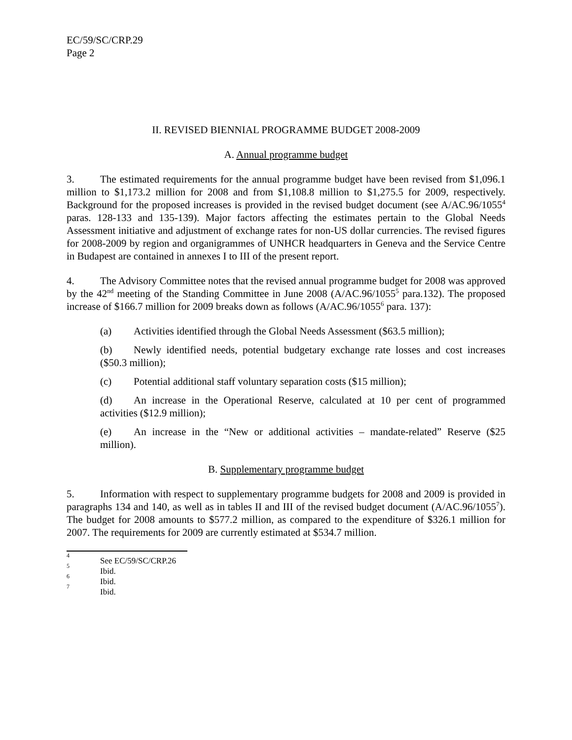EC/59/SC/CRP.29
Page 2
II. REVISED BIENNIAL PROGRAMME BUDGET 2008-2009
A. Annual programme budget
3. The estimated requirements for the annual programme budget have been revised from $1,096.1 million to $1,173.2 million for 2008 and from $1,108.8 million to $1,275.5 for 2009, respectively. Background for the proposed increases is provided in the revised budget document (see A/AC.96/1055<sup>4</sup> paras. 128-133 and 135-139). Major factors affecting the estimates pertain to the Global Needs Assessment initiative and adjustment of exchange rates for non-US dollar currencies. The revised figures for 2008-2009 by region and organigrammes of UNHCR headquarters in Geneva and the Service Centre in Budapest are contained in annexes I to III of the present report.
4. The Advisory Committee notes that the revised annual programme budget for 2008 was approved by the 42<sup>nd</sup> meeting of the Standing Committee in June 2008 (A/AC.96/1055<sup>5</sup> para.132). The proposed increase of $166.7 million for 2009 breaks down as follows (A/AC.96/1055<sup>6</sup> para. 137):
(a) Activities identified through the Global Needs Assessment ($63.5 million);
(b) Newly identified needs, potential budgetary exchange rate losses and cost increases ($50.3 million);
(c) Potential additional staff voluntary separation costs ($15 million);
(d) An increase in the Operational Reserve, calculated at 10 per cent of programmed activities ($12.9 million);
(e) An increase in the “New or additional activities – mandate-related” Reserve ($25 million).
B. Supplementary programme budget
5. Information with respect to supplementary programme budgets for 2008 and 2009 is provided in paragraphs 134 and 140, as well as in tables II and III of the revised budget document (A/AC.96/1055<sup>7</sup>). The budget for 2008 amounts to $577.2 million, as compared to the expenditure of $326.1 million for 2007. The requirements for 2009 are currently estimated at $534.7 million.
<sup>4</sup> See EC/59/SC/CRP.26
<sup>5</sup> Ibid.
<sup>6</sup> Ibid.
<sup>7</sup> Ibid.